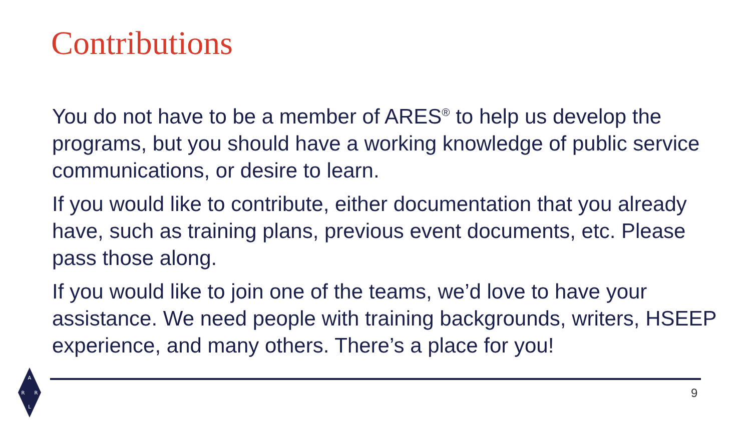Contributions
You do not have to be a member of ARES<sup>®</sup> to help us develop the programs, but you should have a working knowledge of public service communications, or desire to learn.
If you would like to contribute, either documentation that you already have, such as training plans, previous event documents, etc. Please pass those along.
If you would like to join one of the teams, we’d love to have your assistance. We need people with training backgrounds, writers, HSEEP experience, and many others. There’s a place for you!
A
R
R
L
9